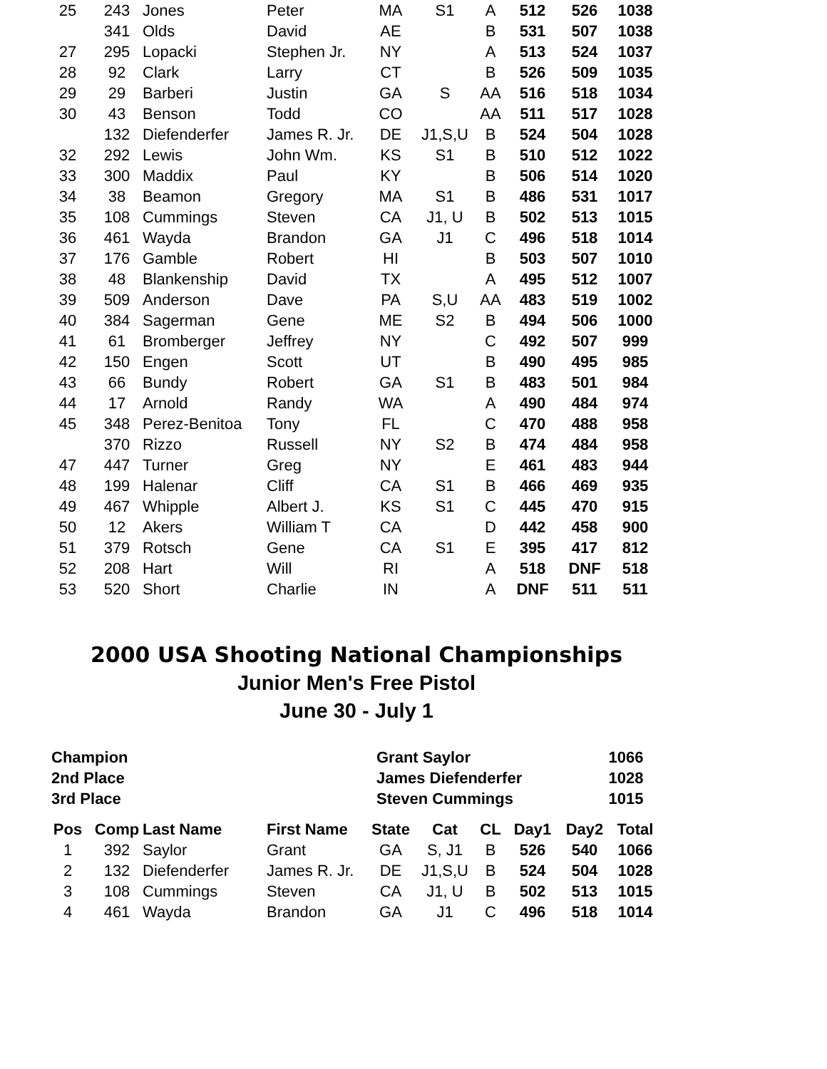| 25 | 243 | Jones | Peter | MA | S1 | A | 512 | 526 | 1038 |
| | 341 | Olds | David | AE | | B | 531 | 507 | 1038 |
| 27 | 295 | Lopacki | Stephen Jr. | NY | | A | 513 | 524 | 1037 |
| 28 | 92 | Clark | Larry | CT | | B | 526 | 509 | 1035 |
| 29 | 29 | Barberi | Justin | GA | S | AA | 516 | 518 | 1034 |
| 30 | 43 | Benson | Todd | CO | | AA | 511 | 517 | 1028 |
| | 132 | Diefenderfer | James R. Jr. | DE | J1,S,U | B | 524 | 504 | 1028 |
| 32 | 292 | Lewis | John Wm. | KS | S1 | B | 510 | 512 | 1022 |
| 33 | 300 | Maddix | Paul | KY | | B | 506 | 514 | 1020 |
| 34 | 38 | Beamon | Gregory | MA | S1 | B | 486 | 531 | 1017 |
| 35 | 108 | Cummings | Steven | CA | J1, U | B | 502 | 513 | 1015 |
| 36 | 461 | Wayda | Brandon | GA | J1 | C | 496 | 518 | 1014 |
| 37 | 176 | Gamble | Robert | HI | | B | 503 | 507 | 1010 |
| 38 | 48 | Blankenship | David | TX | | A | 495 | 512 | 1007 |
| 39 | 509 | Anderson | Dave | PA | S,U | AA | 483 | 519 | 1002 |
| 40 | 384 | Sagerman | Gene | ME | S2 | B | 494 | 506 | 1000 |
| 41 | 61 | Bromberger | Jeffrey | NY | | C | 492 | 507 | 999 |
| 42 | 150 | Engen | Scott | UT | | B | 490 | 495 | 985 |
| 43 | 66 | Bundy | Robert | GA | S1 | B | 483 | 501 | 984 |
| 44 | 17 | Arnold | Randy | WA | | A | 490 | 484 | 974 |
| 45 | 348 | Perez-Benitoa | Tony | FL | | C | 470 | 488 | 958 |
| | 370 | Rizzo | Russell | NY | S2 | B | 474 | 484 | 958 |
| 47 | 447 | Turner | Greg | NY | | E | 461 | 483 | 944 |
| 48 | 199 | Halenar | Cliff | CA | S1 | B | 466 | 469 | 935 |
| 49 | 467 | Whipple | Albert J. | KS | S1 | C | 445 | 470 | 915 |
| 50 | 12 | Akers | William T | CA | | D | 442 | 458 | 900 |
| 51 | 379 | Rotsch | Gene | CA | S1 | E | 395 | 417 | 812 |
| 52 | 208 | Hart | Will | RI | | A | 518 | DNF | 518 |
| 53 | 520 | Short | Charlie | IN | | A | DNF | 511 | 511 |
2000 USA Shooting National Championships
Junior Men's Free Pistol
June 30 - July 1
| Champion | Grant Saylor | 1066 |
| 2nd Place | James Diefenderfer | 1028 |
| 3rd Place | Steven Cummings | 1015 |
| Pos | Comp | Last Name | First Name | State | Cat | CL | Day1 | Day2 | Total |
| --- | --- | --- | --- | --- | --- | --- | --- | --- | --- |
| 1 | 392 | Saylor | Grant | GA | S, J1 | B | 526 | 540 | 1066 |
| 2 | 132 | Diefenderfer | James R. Jr. | DE | J1,S,U | B | 524 | 504 | 1028 |
| 3 | 108 | Cummings | Steven | CA | J1, U | B | 502 | 513 | 1015 |
| 4 | 461 | Wayda | Brandon | GA | J1 | C | 496 | 518 | 1014 |